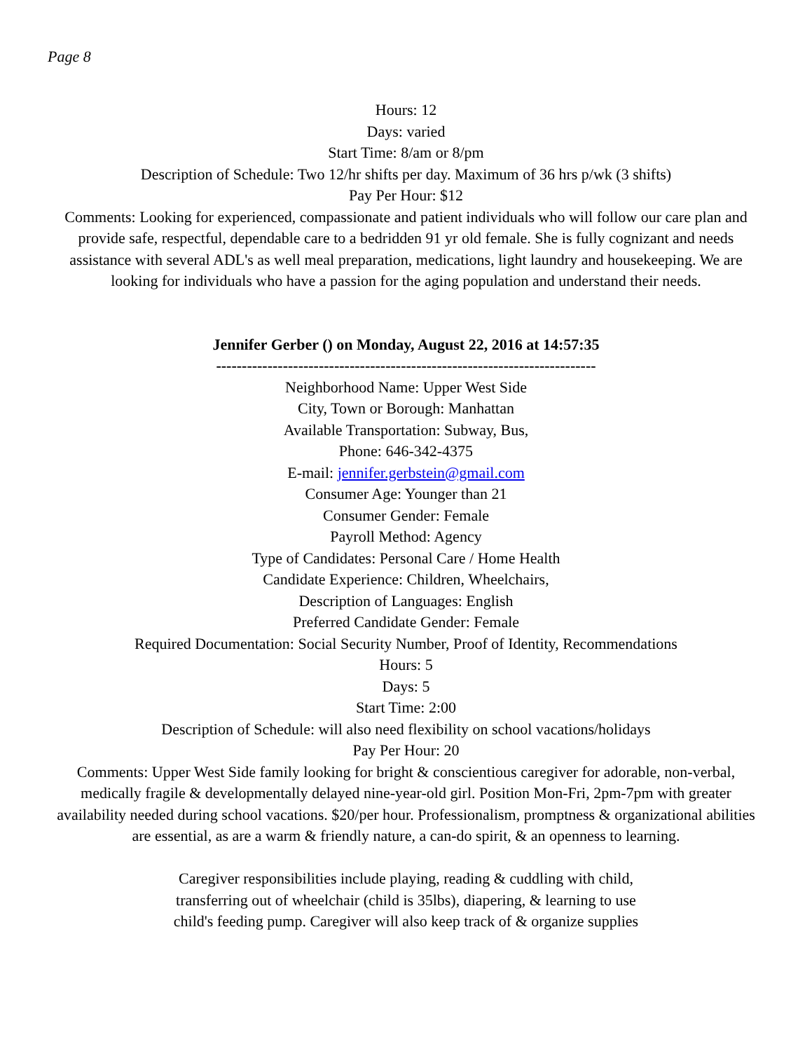Page 8
Hours: 12
Days: varied
Start Time: 8/am or 8/pm
Description of Schedule: Two 12/hr shifts per day. Maximum of 36 hrs p/wk (3 shifts)
Pay Per Hour: $12
Comments: Looking for experienced, compassionate and patient individuals who will follow our care plan and provide safe, respectful, dependable care to a bedridden 91 yr old female. She is fully cognizant and needs assistance with several ADL's as well meal preparation, medications, light laundry and housekeeping. We are looking for individuals who have a passion for the aging population and understand their needs.
Jennifer Gerber () on Monday, August 22, 2016 at 14:57:35
--------------------------------------------------------------------------
Neighborhood Name: Upper West Side
City, Town or Borough: Manhattan
Available Transportation: Subway, Bus,
Phone: 646-342-4375
E-mail: jennifer.gerbstein@gmail.com
Consumer Age: Younger than 21
Consumer Gender: Female
Payroll Method: Agency
Type of Candidates: Personal Care / Home Health
Candidate Experience: Children, Wheelchairs,
Description of Languages: English
Preferred Candidate Gender: Female
Required Documentation: Social Security Number, Proof of Identity, Recommendations
Hours: 5
Days: 5
Start Time: 2:00
Description of Schedule: will also need flexibility on school vacations/holidays
Pay Per Hour: 20
Comments: Upper West Side family looking for bright & conscientious caregiver for adorable, non-verbal, medically fragile & developmentally delayed nine-year-old girl. Position Mon-Fri, 2pm-7pm with greater availability needed during school vacations. $20/per hour. Professionalism, promptness & organizational abilities are essential, as are a warm & friendly nature, a can-do spirit, & an openness to learning.
Caregiver responsibilities include playing, reading & cuddling with child,
transferring out of wheelchair (child is 35lbs), diapering, & learning to use
child's feeding pump. Caregiver will also keep track of & organize supplies